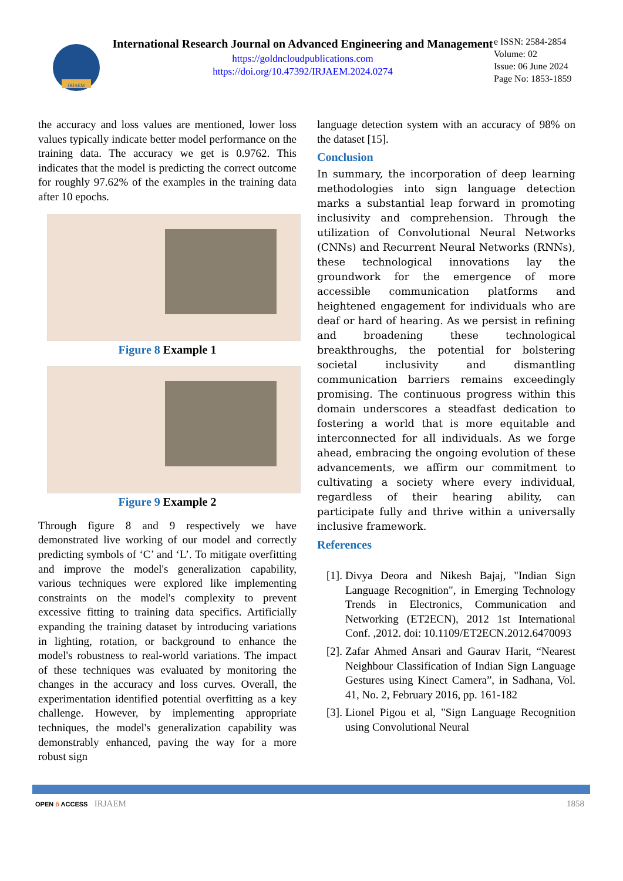IRJAEM
International Research Journal on Advanced Engineering and Management
https://goldncloudpublications.com
https://doi.org/10.47392/IRJAEM.2024.0274
e ISSN: 2584-2854
Volume: 02
Issue: 06 June 2024
Page No: 1853-1859
the accuracy and loss values are mentioned, lower loss values typically indicate better model performance on the training data. The accuracy we get is 0.9762. This indicates that the model is predicting the correct outcome for roughly 97.62% of the examples in the training data after 10 epochs.
Figure 8 Example 1
Figure 9 Example 2
Through figure 8 and 9 respectively we have demonstrated live working of our model and correctly predicting symbols of ‘C’ and ‘L’. To mitigate overfitting and improve the model's generalization capability, various techniques were explored like implementing constraints on the model's complexity to prevent excessive fitting to training data specifics. Artificially expanding the training dataset by introducing variations in lighting, rotation, or background to enhance the model's robustness to real-world variations. The impact of these techniques was evaluated by monitoring the changes in the accuracy and loss curves. Overall, the experimentation identified potential overfitting as a key challenge. However, by implementing appropriate techniques, the model's generalization capability was demonstrably enhanced, paving the way for a more robust sign
language detection system with an accuracy of 98% on the dataset [15].
Conclusion
In summary, the incorporation of deep learning methodologies into sign language detection marks a substantial leap forward in promoting inclusivity and comprehension. Through the utilization of Convolutional Neural Networks (CNNs) and Recurrent Neural Networks (RNNs), these technological innovations lay the groundwork for the emergence of more accessible communication platforms and heightened engagement for individuals who are deaf or hard of hearing. As we persist in refining and broadening these technological breakthroughs, the potential for bolstering societal inclusivity and dismantling communication barriers remains exceedingly promising. The continuous progress within this domain underscores a steadfast dedication to fostering a world that is more equitable and interconnected for all individuals. As we forge ahead, embracing the ongoing evolution of these advancements, we affirm our commitment to cultivating a society where every individual, regardless of their hearing ability, can participate fully and thrive within a universally inclusive framework.
References
[1].
Divya Deora and Nikesh Bajaj, "Indian Sign Language Recognition", in Emerging Technology Trends in Electronics, Communication and Networking (ET2ECN), 2012 1st International Conf. ,2012. doi: 10.1109/ET2ECN.2012.6470093
[2].
Zafar Ahmed Ansari and Gaurav Harit, “Nearest Neighbour Classification of Indian Sign Language Gestures using Kinect Camera”, in Sadhana, Vol. 41, No. 2, February 2016, pp. 161-182
[3].
Lionel Pigou et al, "Sign Language Recognition using Convolutional Neural
OPEN ô ACCESS IRJAEM 1858